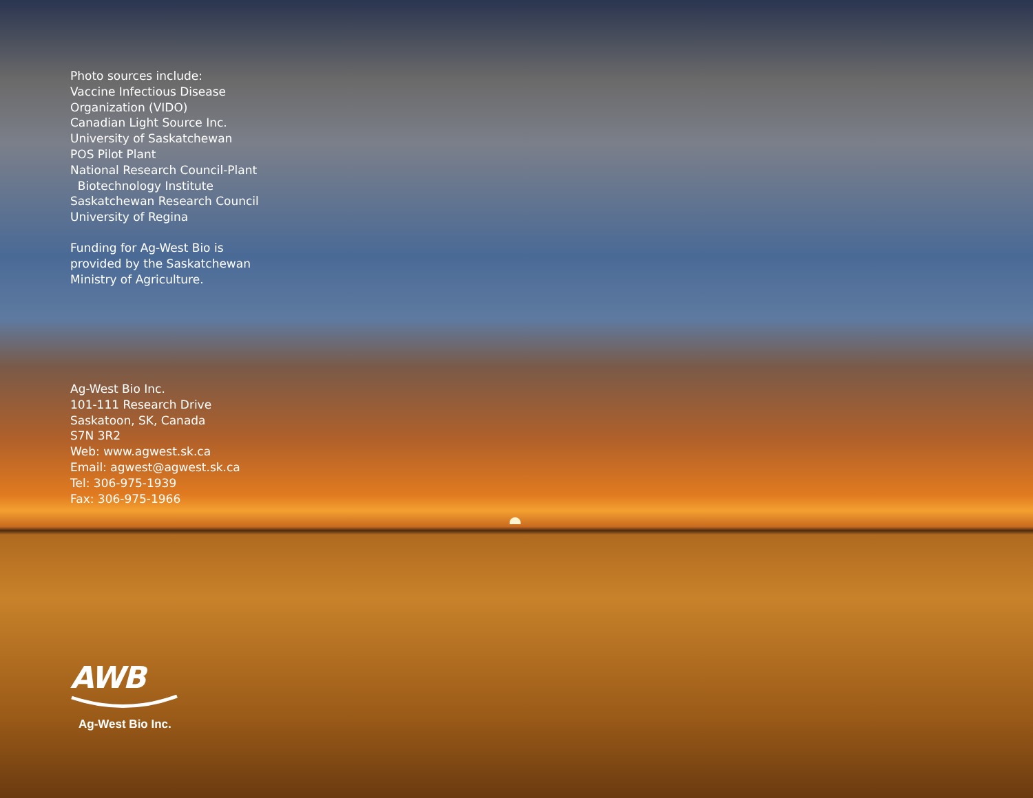Photo sources include:
Vaccine Infectious Disease
Organization (VIDO)
Canadian Light Source Inc.
University of Saskatchewan
POS Pilot Plant
National Research Council-Plant
Biotechnology Institute
Saskatchewan Research Council
University of Regina
Funding for Ag-West Bio is
provided by the Saskatchewan
Ministry of Agriculture.
Ag-West Bio Inc.
101-111 Research Drive
Saskatoon, SK, Canada
S7N 3R2
Web: www.agwest.sk.ca
Email: agwest@agwest.sk.ca
Tel: 306-975-1939
Fax: 306-975-1966
AWB
Ag-West Bio Inc.